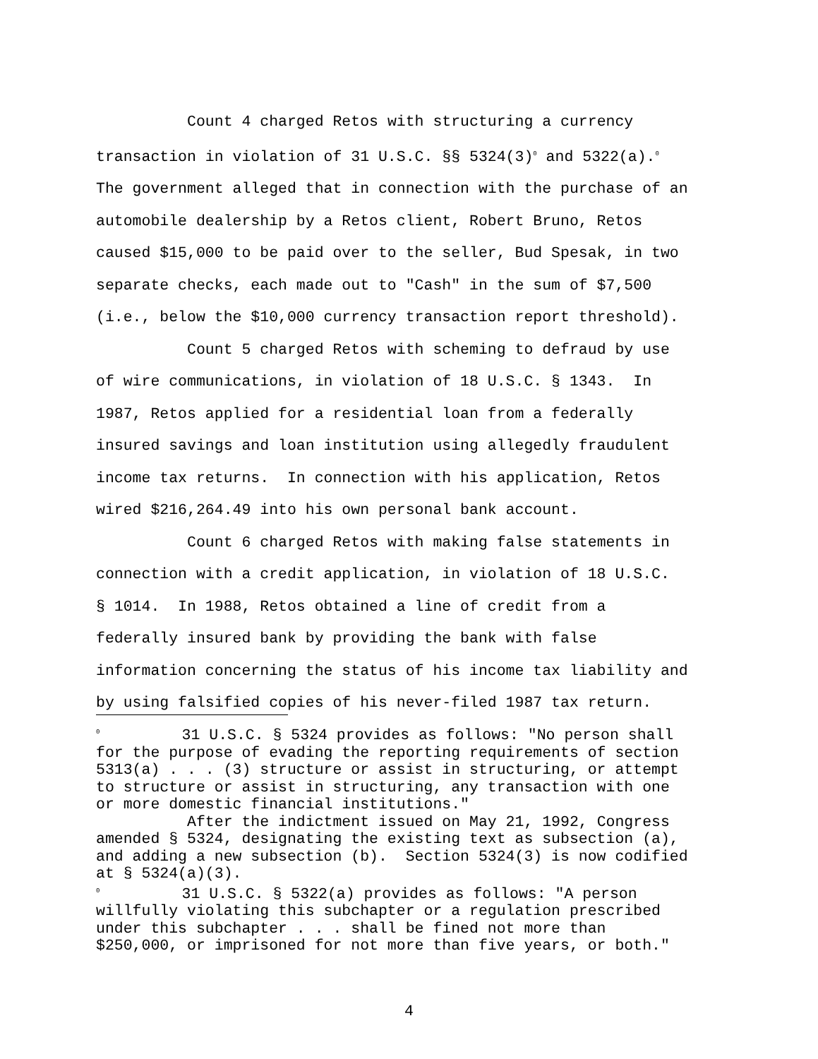Count 4 charged Retos with structuring a currency transaction in violation of 31 U.S.C. §§ 5324(3)<sup>0</sup> and 5322(a).<sup>0</sup> The government alleged that in connection with the purchase of an automobile dealership by a Retos client, Robert Bruno, Retos caused $15,000 to be paid over to the seller, Bud Spesak, in two separate checks, each made out to "Cash" in the sum of $7,500 (i.e., below the $10,000 currency transaction report threshold).
Count 5 charged Retos with scheming to defraud by use of wire communications, in violation of 18 U.S.C. § 1343. In 1987, Retos applied for a residential loan from a federally insured savings and loan institution using allegedly fraudulent income tax returns. In connection with his application, Retos wired $216,264.49 into his own personal bank account.
Count 6 charged Retos with making false statements in connection with a credit application, in violation of 18 U.S.C. § 1014. In 1988, Retos obtained a line of credit from a federally insured bank by providing the bank with false information concerning the status of his income tax liability and by using falsified copies of his never-filed 1987 tax return.
<sup>0</sup> 31 U.S.C. § 5324 provides as follows: "No person shall for the purpose of evading the reporting requirements of section 5313(a) . . . (3) structure or assist in structuring, or attempt to structure or assist in structuring, any transaction with one or more domestic financial institutions." After the indictment issued on May 21, 1992, Congress amended § 5324, designating the existing text as subsection (a), and adding a new subsection (b). Section 5324(3) is now codified at § 5324(a)(3).
<sup>0</sup> 31 U.S.C. § 5322(a) provides as follows: "A person willfully violating this subchapter or a regulation prescribed under this subchapter . . . shall be fined not more than $250,000, or imprisoned for not more than five years, or both."
4